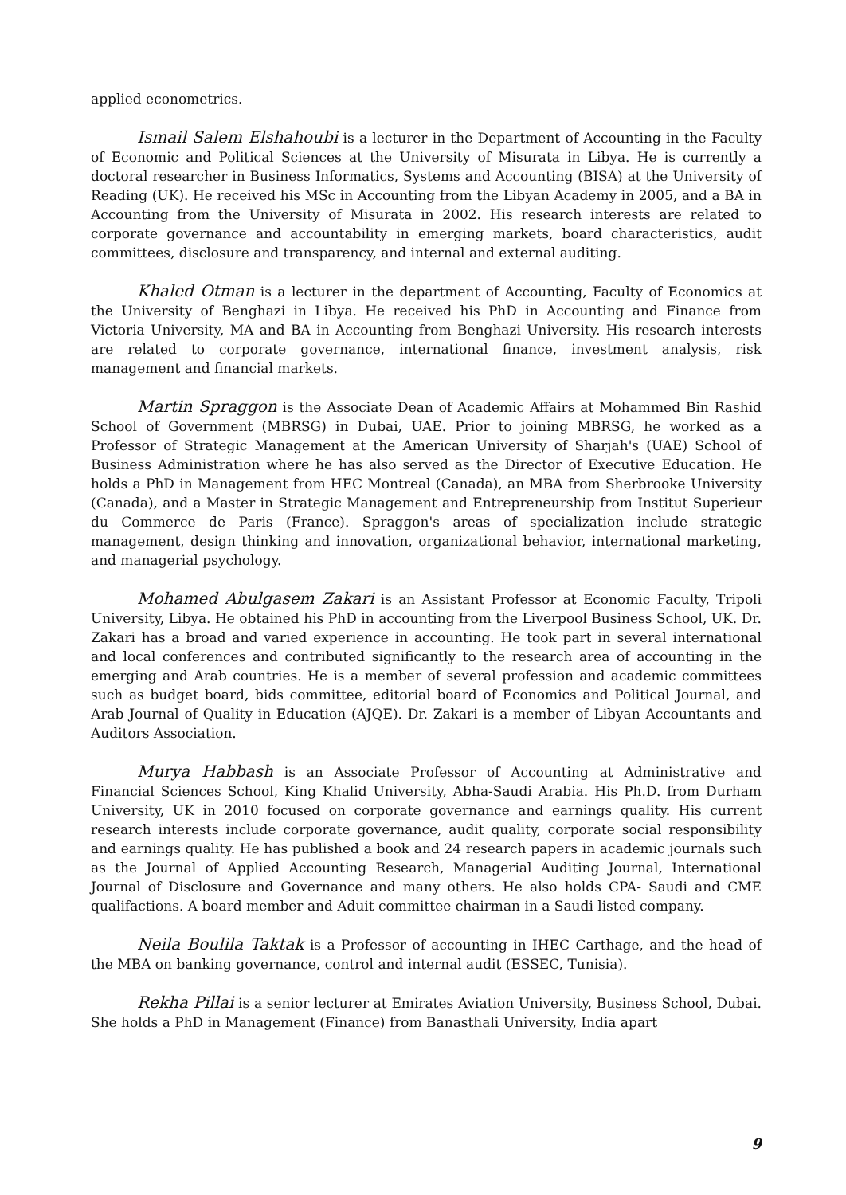applied econometrics.
Ismail Salem Elshahoubi is a lecturer in the Department of Accounting in the Faculty of Economic and Political Sciences at the University of Misurata in Libya. He is currently a doctoral researcher in Business Informatics, Systems and Accounting (BISA) at the University of Reading (UK). He received his MSc in Accounting from the Libyan Academy in 2005, and a BA in Accounting from the University of Misurata in 2002. His research interests are related to corporate governance and accountability in emerging markets, board characteristics, audit committees, disclosure and transparency, and internal and external auditing.
Khaled Otman is a lecturer in the department of Accounting, Faculty of Economics at the University of Benghazi in Libya. He received his PhD in Accounting and Finance from Victoria University, MA and BA in Accounting from Benghazi University. His research interests are related to corporate governance, international finance, investment analysis, risk management and financial markets.
Martin Spraggon is the Associate Dean of Academic Affairs at Mohammed Bin Rashid School of Government (MBRSG) in Dubai, UAE. Prior to joining MBRSG, he worked as a Professor of Strategic Management at the American University of Sharjah's (UAE) School of Business Administration where he has also served as the Director of Executive Education. He holds a PhD in Management from HEC Montreal (Canada), an MBA from Sherbrooke University (Canada), and a Master in Strategic Management and Entrepreneurship from Institut Superieur du Commerce de Paris (France). Spraggon's areas of specialization include strategic management, design thinking and innovation, organizational behavior, international marketing, and managerial psychology.
Mohamed Abulgasem Zakari is an Assistant Professor at Economic Faculty, Tripoli University, Libya. He obtained his PhD in accounting from the Liverpool Business School, UK. Dr. Zakari has a broad and varied experience in accounting. He took part in several international and local conferences and contributed significantly to the research area of accounting in the emerging and Arab countries. He is a member of several profession and academic committees such as budget board, bids committee, editorial board of Economics and Political Journal, and Arab Journal of Quality in Education (AJQE). Dr. Zakari is a member of Libyan Accountants and Auditors Association.
Murya Habbash is an Associate Professor of Accounting at Administrative and Financial Sciences School, King Khalid University, Abha-Saudi Arabia. His Ph.D. from Durham University, UK in 2010 focused on corporate governance and earnings quality. His current research interests include corporate governance, audit quality, corporate social responsibility and earnings quality. He has published a book and 24 research papers in academic journals such as the Journal of Applied Accounting Research, Managerial Auditing Journal, International Journal of Disclosure and Governance and many others. He also holds CPA- Saudi and CME qualifactions. A board member and Aduit committee chairman in a Saudi listed company.
Neila Boulila Taktak is a Professor of accounting in IHEC Carthage, and the head of the MBA on banking governance, control and internal audit (ESSEC, Tunisia).
Rekha Pillai is a senior lecturer at Emirates Aviation University, Business School, Dubai. She holds a PhD in Management (Finance) from Banasthali University, India apart
9